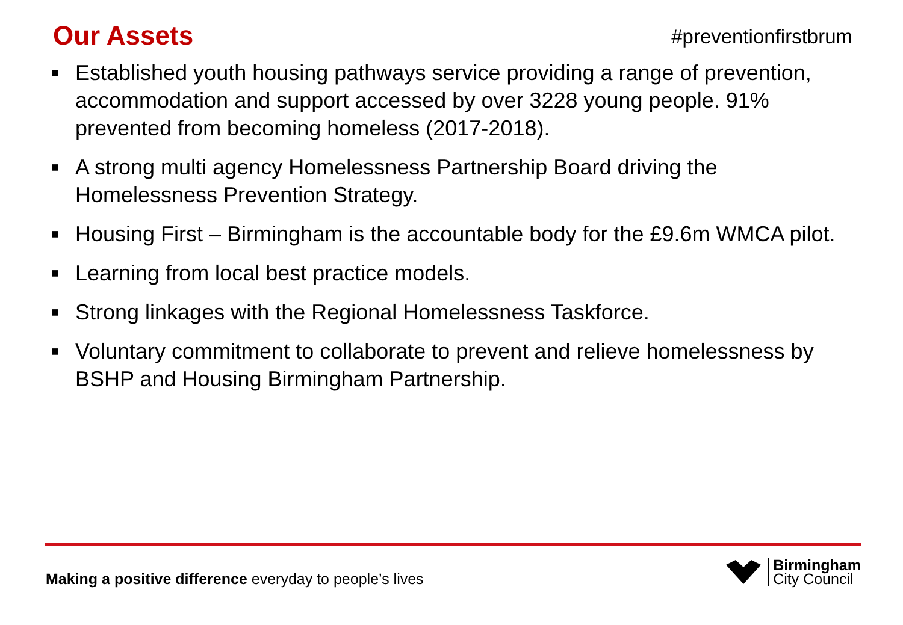Our Assets
#preventionfirstbrum
■ Established youth housing pathways service providing a range of prevention, accommodation and support accessed by over 3228 young people. 91% prevented from becoming homeless (2017-2018).
■ A strong multi agency Homelessness Partnership Board driving the Homelessness Prevention Strategy.
■ Housing First – Birmingham is the accountable body for the £9.6m WMCA pilot.
■ Learning from local best practice models.
■ Strong linkages with the Regional Homelessness Taskforce.
■ Voluntary commitment to collaborate to prevent and relieve homelessness by BSHP and Housing Birmingham Partnership.
Making a positive difference everyday to people’s lives
Birmingham
City Council